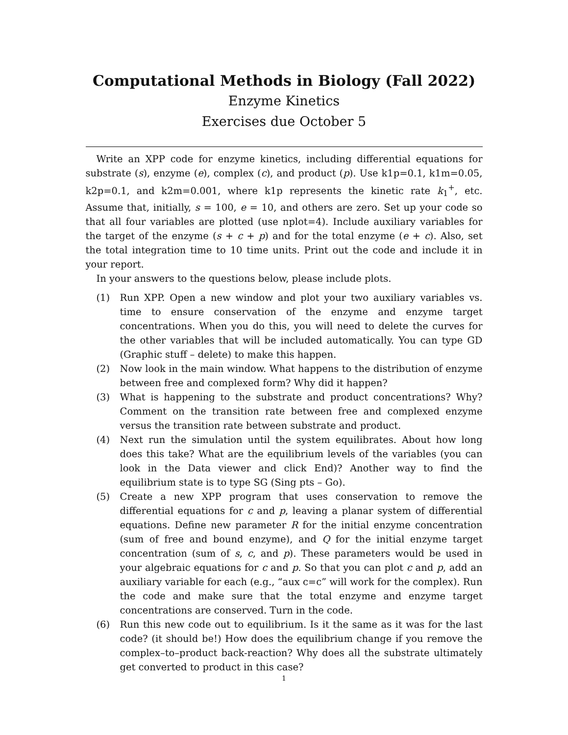Computational Methods in Biology (Fall 2022)
Enzyme Kinetics
Exercises due October 5
Write an XPP code for enzyme kinetics, including differential equations for substrate (s), enzyme (e), complex (c), and product (p). Use k1p=0.1, k1m=0.05, k2p=0.1, and k2m=0.001, where k1p represents the kinetic rate k<sub>1</sub><sup>+</sup>, etc. Assume that, initially, s = 100, e = 10, and others are zero. Set up your code so that all four variables are plotted (use nplot=4). Include auxiliary variables for the target of the enzyme (s + c + p) and for the total enzyme (e + c). Also, set the total integration time to 10 time units. Print out the code and include it in your report.
In your answers to the questions below, please include plots.
(1) Run XPP. Open a new window and plot your two auxiliary variables vs. time to ensure conservation of the enzyme and enzyme target concentrations. When you do this, you will need to delete the curves for the other variables that will be included automatically. You can type GD (Graphic stuff – delete) to make this happen.
(2) Now look in the main window. What happens to the distribution of enzyme between free and complexed form? Why did it happen?
(3) What is happening to the substrate and product concentrations? Why? Comment on the transition rate between free and complexed enzyme versus the transition rate between substrate and product.
(4) Next run the simulation until the system equilibrates. About how long does this take? What are the equilibrium levels of the variables (you can look in the Data viewer and click End)? Another way to find the equilibrium state is to type SG (Sing pts – Go).
(5) Create a new XPP program that uses conservation to remove the differential equations for c and p, leaving a planar system of differential equations. Define new parameter R for the initial enzyme concentration (sum of free and bound enzyme), and Q for the initial enzyme target concentration (sum of s, c, and p). These parameters would be used in your algebraic equations for c and p. So that you can plot c and p, add an auxiliary variable for each (e.g., “aux c=c” will work for the complex). Run the code and make sure that the total enzyme and enzyme target concentrations are conserved. Turn in the code.
(6) Run this new code out to equilibrium. Is it the same as it was for the last code? (it should be!) How does the equilibrium change if you remove the complex–to–product back-reaction? Why does all the substrate ultimately get converted to product in this case?
1